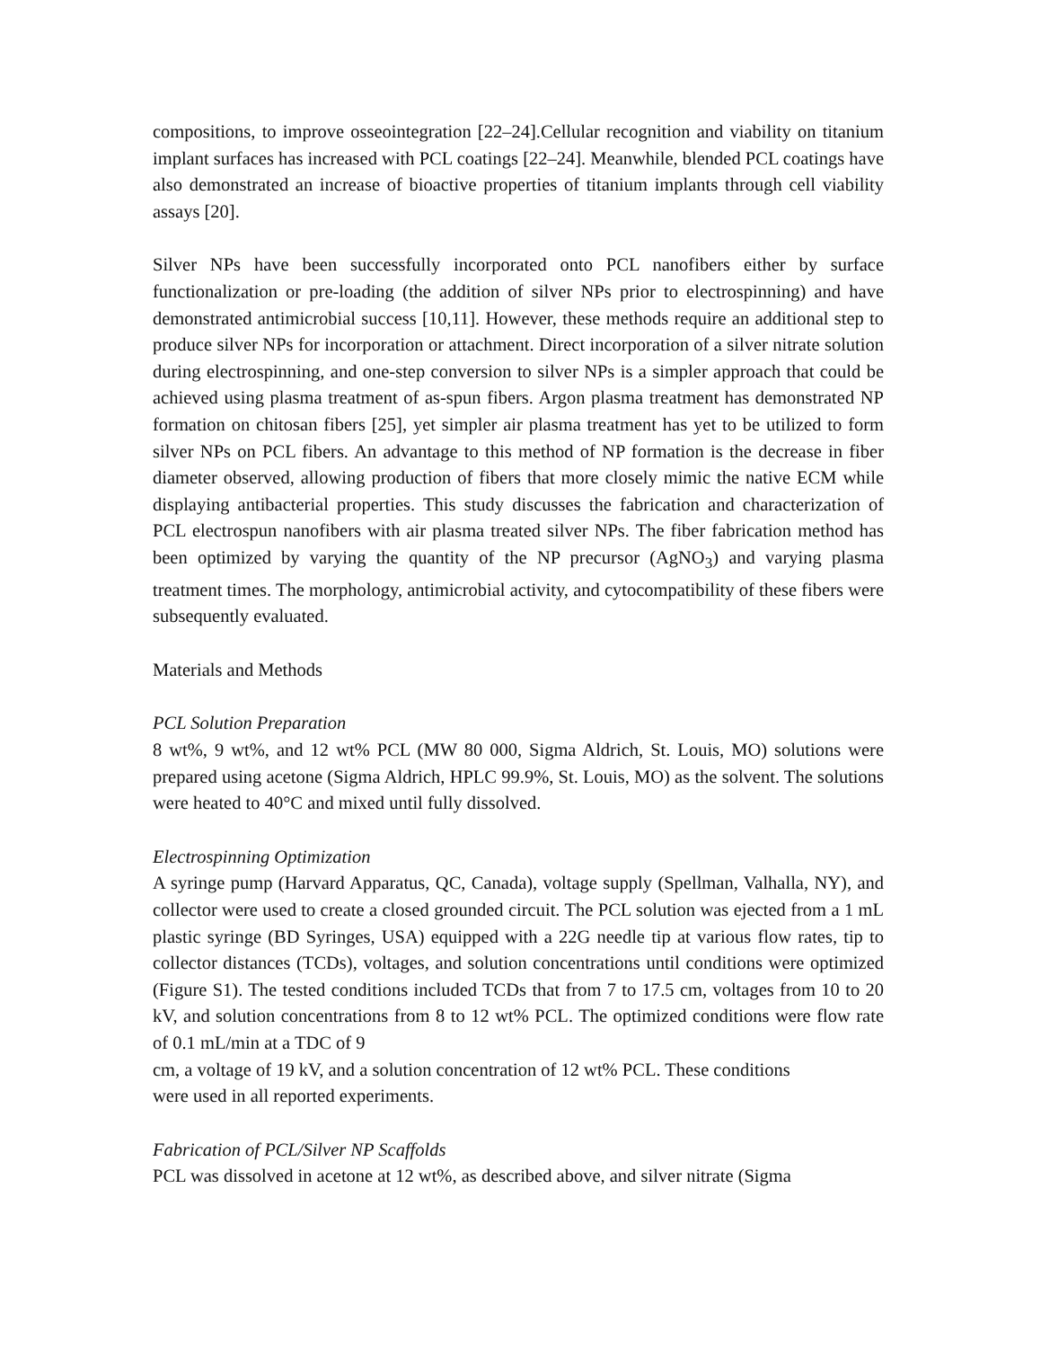compositions, to improve osseointegration [22–24].Cellular recognition and viability on titanium implant surfaces has increased with PCL coatings [22–24]. Meanwhile, blended PCL coatings have also demonstrated an increase of bioactive properties of titanium implants through cell viability assays [20].
Silver NPs have been successfully incorporated onto PCL nanofibers either by surface functionalization or pre-loading (the addition of silver NPs prior to electrospinning) and have demonstrated antimicrobial success [10,11]. However, these methods require an additional step to produce silver NPs for incorporation or attachment. Direct incorporation of a silver nitrate solution during electrospinning, and one-step conversion to silver NPs is a simpler approach that could be achieved using plasma treatment of as-spun fibers. Argon plasma treatment has demonstrated NP formation on chitosan fibers [25], yet simpler air plasma treatment has yet to be utilized to form silver NPs on PCL fibers. An advantage to this method of NP formation is the decrease in fiber diameter observed, allowing production of fibers that more closely mimic the native ECM while displaying antibacterial properties. This study discusses the fabrication and characterization of PCL electrospun nanofibers with air plasma treated silver NPs. The fiber fabrication method has been optimized by varying the quantity of the NP precursor (AgNO<sub>3</sub>) and varying plasma treatment times. The morphology, antimicrobial activity, and cytocompatibility of these fibers were subsequently evaluated.
Materials and Methods
PCL Solution Preparation
8 wt%, 9 wt%, and 12 wt% PCL (MW 80 000, Sigma Aldrich, St. Louis, MO) solutions were prepared using acetone (Sigma Aldrich, HPLC 99.9%, St. Louis, MO) as the solvent. The solutions were heated to 40°C and mixed until fully dissolved.
Electrospinning Optimization
A syringe pump (Harvard Apparatus, QC, Canada), voltage supply (Spellman, Valhalla, NY), and collector were used to create a closed grounded circuit. The PCL solution was ejected from a 1 mL plastic syringe (BD Syringes, USA) equipped with a 22G needle tip at various flow rates, tip to collector distances (TCDs), voltages, and solution concentrations until conditions were optimized (Figure S1). The tested conditions included TCDs that from 7 to 17.5 cm, voltages from 10 to 20 kV, and solution concentrations from 8 to 12 wt% PCL. The optimized conditions were flow rate of 0.1 mL/min at a TDC of 9
cm, a voltage of 19 kV, and a solution concentration of 12 wt% PCL. These conditions
were used in all reported experiments.
Fabrication of PCL/Silver NP Scaffolds
PCL was dissolved in acetone at 12 wt%, as described above, and silver nitrate (Sigma